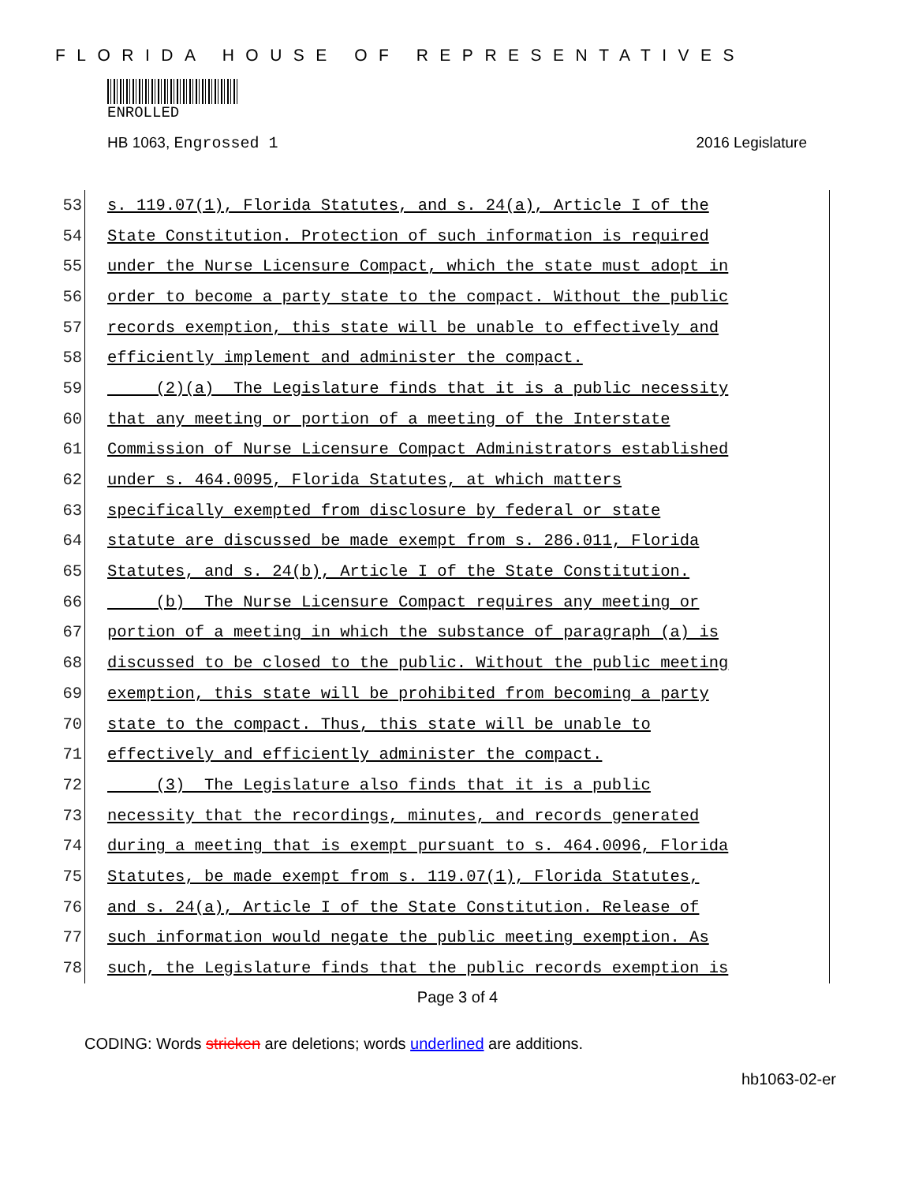FLORIDA HOUSE OF REPRESENTATIVES
ENROLLED
HB 1063, Engrossed 1 2016 Legislature
53 s. 119.07(1), Florida Statutes, and s. 24(a), Article I of the
54 State Constitution. Protection of such information is required
55 under the Nurse Licensure Compact, which the state must adopt in
56 order to become a party state to the compact. Without the public
57 records exemption, this state will be unable to effectively and
58 efficiently implement and administer the compact.
59 (2)(a) The Legislature finds that it is a public necessity
60 that any meeting or portion of a meeting of the Interstate
61 Commission of Nurse Licensure Compact Administrators established
62 under s. 464.0095, Florida Statutes, at which matters
63 specifically exempted from disclosure by federal or state
64 statute are discussed be made exempt from s. 286.011, Florida
65 Statutes, and s. 24(b), Article I of the State Constitution.
66 (b) The Nurse Licensure Compact requires any meeting or
67 portion of a meeting in which the substance of paragraph (a) is
68 discussed to be closed to the public. Without the public meeting
69 exemption, this state will be prohibited from becoming a party
70 state to the compact. Thus, this state will be unable to
71 effectively and efficiently administer the compact.
72 (3) The Legislature also finds that it is a public
73 necessity that the recordings, minutes, and records generated
74 during a meeting that is exempt pursuant to s. 464.0096, Florida
75 Statutes, be made exempt from s. 119.07(1), Florida Statutes,
76 and s. 24(a), Article I of the State Constitution. Release of
77 such information would negate the public meeting exemption. As
78 such, the Legislature finds that the public records exemption is
Page 3 of 4
CODING: Words stricken are deletions; words underlined are additions.
hb1063-02-er